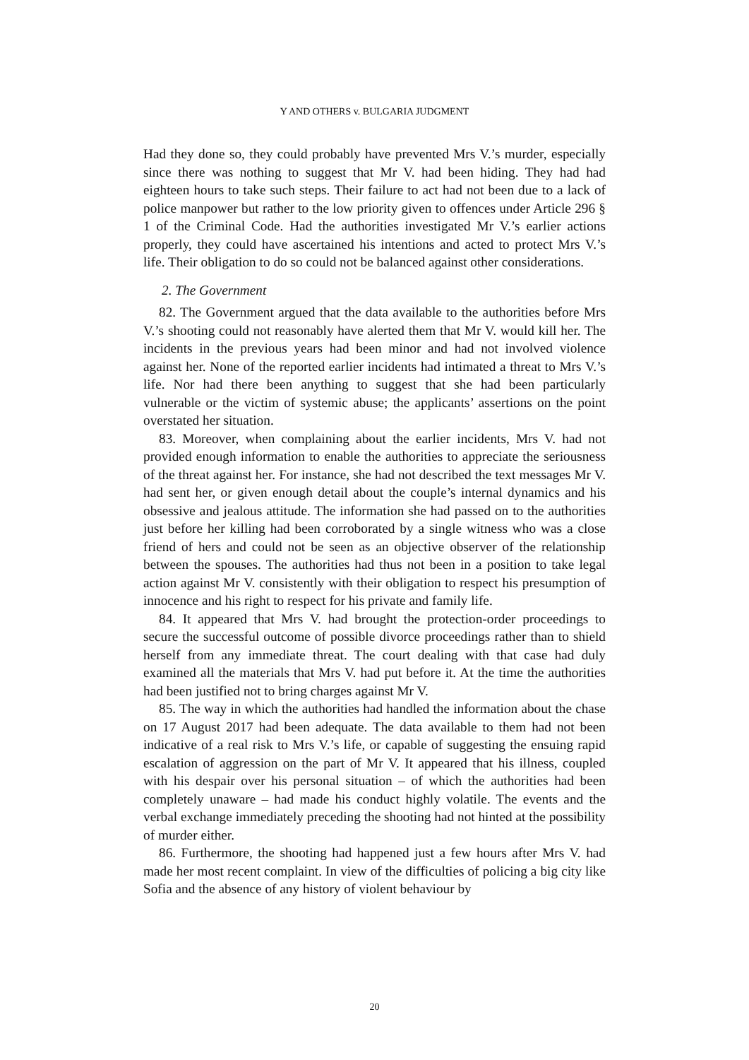Y AND OTHERS v. BULGARIA JUDGMENT
Had they done so, they could probably have prevented Mrs V.’s murder, especially since there was nothing to suggest that Mr V. had been hiding. They had had eighteen hours to take such steps. Their failure to act had not been due to a lack of police manpower but rather to the low priority given to offences under Article 296 § 1 of the Criminal Code. Had the authorities investigated Mr V.’s earlier actions properly, they could have ascertained his intentions and acted to protect Mrs V.’s life. Their obligation to do so could not be balanced against other considerations.
2. The Government
82. The Government argued that the data available to the authorities before Mrs V.’s shooting could not reasonably have alerted them that Mr V. would kill her. The incidents in the previous years had been minor and had not involved violence against her. None of the reported earlier incidents had intimated a threat to Mrs V.’s life. Nor had there been anything to suggest that she had been particularly vulnerable or the victim of systemic abuse; the applicants’ assertions on the point overstated her situation.
83. Moreover, when complaining about the earlier incidents, Mrs V. had not provided enough information to enable the authorities to appreciate the seriousness of the threat against her. For instance, she had not described the text messages Mr V. had sent her, or given enough detail about the couple’s internal dynamics and his obsessive and jealous attitude. The information she had passed on to the authorities just before her killing had been corroborated by a single witness who was a close friend of hers and could not be seen as an objective observer of the relationship between the spouses. The authorities had thus not been in a position to take legal action against Mr V. consistently with their obligation to respect his presumption of innocence and his right to respect for his private and family life.
84. It appeared that Mrs V. had brought the protection-order proceedings to secure the successful outcome of possible divorce proceedings rather than to shield herself from any immediate threat. The court dealing with that case had duly examined all the materials that Mrs V. had put before it. At the time the authorities had been justified not to bring charges against Mr V.
85. The way in which the authorities had handled the information about the chase on 17 August 2017 had been adequate. The data available to them had not been indicative of a real risk to Mrs V.’s life, or capable of suggesting the ensuing rapid escalation of aggression on the part of Mr V. It appeared that his illness, coupled with his despair over his personal situation – of which the authorities had been completely unaware – had made his conduct highly volatile. The events and the verbal exchange immediately preceding the shooting had not hinted at the possibility of murder either.
86. Furthermore, the shooting had happened just a few hours after Mrs V. had made her most recent complaint. In view of the difficulties of policing a big city like Sofia and the absence of any history of violent behaviour by
20